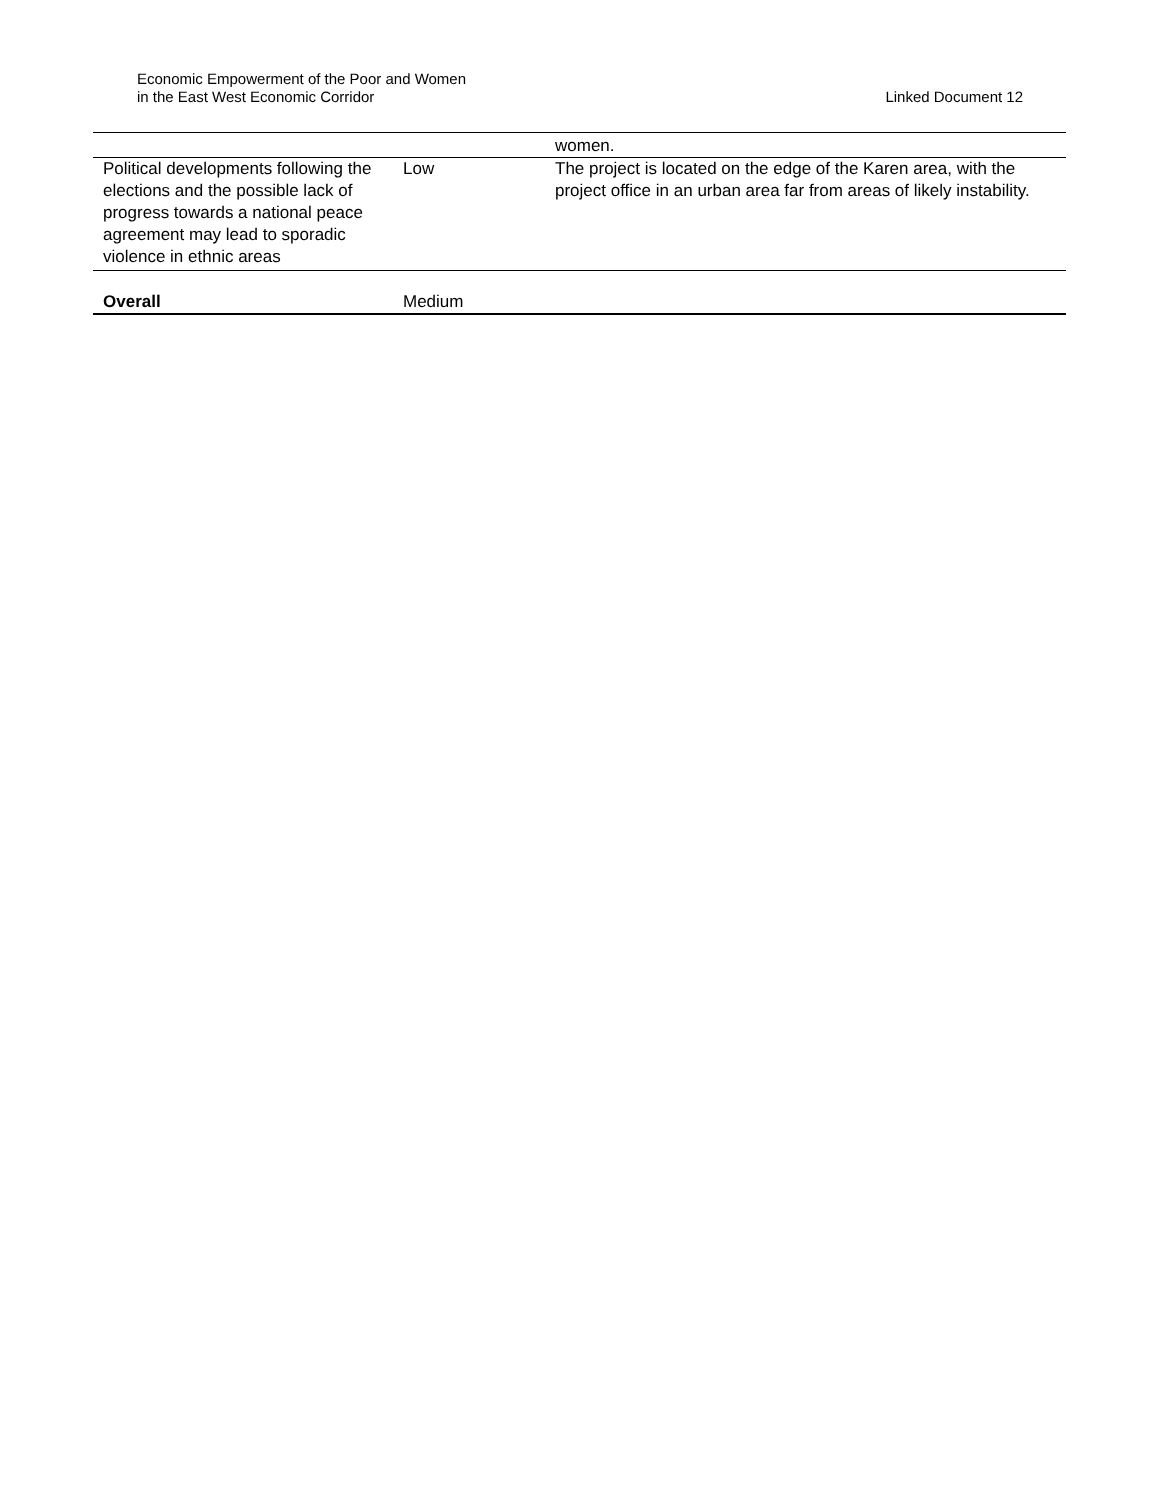Economic Empowerment of the Poor and Women
in the East West Economic Corridor
Linked Document 12
| | | women. |
| Political developments following the elections and the possible lack of progress towards a national peace agreement may lead to sporadic violence in ethnic areas | Low | The project is located on the edge of the Karen area, with the project office in an urban area far from areas of likely instability. |
| Overall | Medium | |